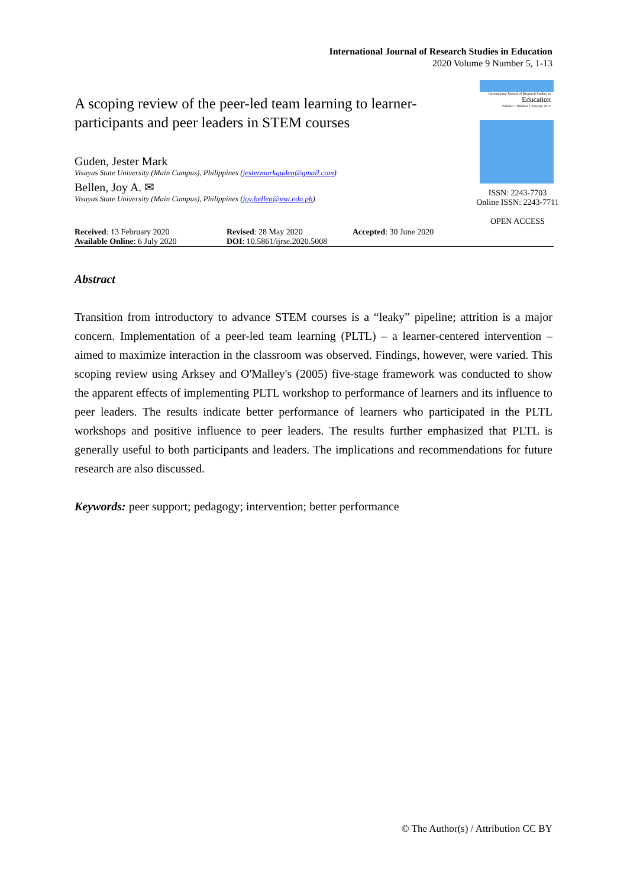International Journal of Research Studies in Education
2020 Volume 9 Number 5, 1-13
International Journal of Research Studies in
Education
Volume 1 Number 1 January 2012
ISSN: 2243-7703
Online ISSN: 2243-7711
OPEN ACCESS
A scoping review of the peer-led team learning to learner-participants and peer leaders in STEM courses
Guden, Jester Mark
Visayas State University (Main Campus), Philippines (jestermarkguden@gmail.com)
Bellen, Joy A. ✉
Visayas State University (Main Campus), Philippines (joy.bellen@vsu.edu.ph)
Received: 13 February 2020
Available Online: 6 July 2020
Revised: 28 May 2020
DOI: 10.5861/ijrse.2020.5008
Accepted: 30 June 2020
Abstract
Transition from introductory to advance STEM courses is a “leaky” pipeline; attrition is a major concern. Implementation of a peer-led team learning (PLTL) – a learner-centered intervention – aimed to maximize interaction in the classroom was observed. Findings, however, were varied. This scoping review using Arksey and O'Malley's (2005) five-stage framework was conducted to show the apparent effects of implementing PLTL workshop to performance of learners and its influence to peer leaders. The results indicate better performance of learners who participated in the PLTL workshops and positive influence to peer leaders. The results further emphasized that PLTL is generally useful to both participants and leaders. The implications and recommendations for future research are also discussed.
Keywords: peer support; pedagogy; intervention; better performance
© The Author(s) / Attribution CC BY